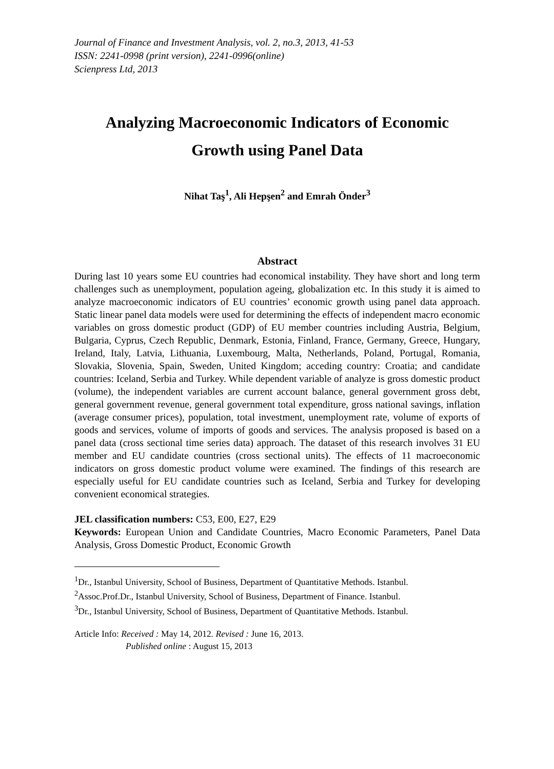Journal of Finance and Investment Analysis, vol. 2, no.3, 2013, 41-53
ISSN: 2241-0998 (print version), 2241-0996(online)
Scienpress Ltd, 2013
Analyzing Macroeconomic Indicators of Economic
Growth using Panel Data
Nihat Taş<sup>1</sup>, Ali Hepşen<sup>2</sup> and Emrah Önder<sup>3</sup>
Abstract
During last 10 years some EU countries had economical instability. They have short and long term challenges such as unemployment, population ageing, globalization etc. In this study it is aimed to analyze macroeconomic indicators of EU countries’ economic growth using panel data approach. Static linear panel data models were used for determining the effects of independent macro economic variables on gross domestic product (GDP) of EU member countries including Austria, Belgium, Bulgaria, Cyprus, Czech Republic, Denmark, Estonia, Finland, France, Germany, Greece, Hungary, Ireland, Italy, Latvia, Lithuania, Luxembourg, Malta, Netherlands, Poland, Portugal, Romania, Slovakia, Slovenia, Spain, Sweden, United Kingdom; acceding country: Croatia; and candidate countries: Iceland, Serbia and Turkey. While dependent variable of analyze is gross domestic product (volume), the independent variables are current account balance, general government gross debt, general government revenue, general government total expenditure, gross national savings, inflation (average consumer prices), population, total investment, unemployment rate, volume of exports of goods and services, volume of imports of goods and services. The analysis proposed is based on a panel data (cross sectional time series data) approach. The dataset of this research involves 31 EU member and EU candidate countries (cross sectional units). The effects of 11 macroeconomic indicators on gross domestic product volume were examined. The findings of this research are especially useful for EU candidate countries such as Iceland, Serbia and Turkey for developing convenient economical strategies.
JEL classification numbers: C53, E00, E27, E29
Keywords: European Union and Candidate Countries, Macro Economic Parameters, Panel Data Analysis, Gross Domestic Product, Economic Growth
<sup>1</sup> Dr., Istanbul University, School of Business, Department of Quantitative Methods. Istanbul.
<sup>2</sup> Assoc.Prof.Dr., Istanbul University, School of Business, Department of Finance. Istanbul.
<sup>3</sup> Dr., Istanbul University, School of Business, Department of Quantitative Methods. Istanbul.
Article Info: Received : May 14, 2012. Revised : June 16, 2013.
Published online : August 15, 2013